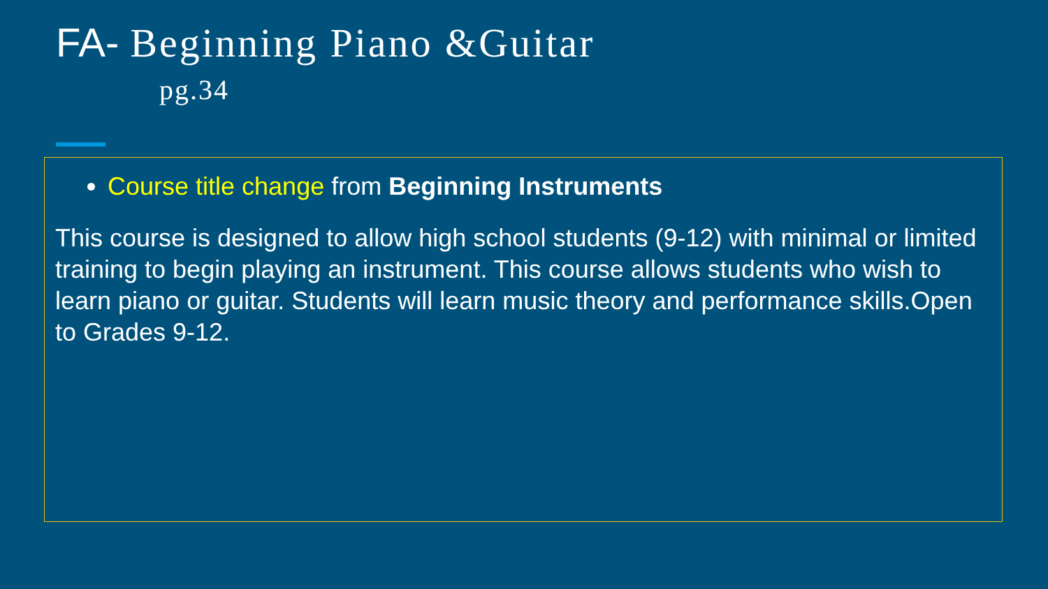FA- Beginning Piano &Guitar
pg.34
Course title change from Beginning Instruments
This course is designed to allow high school students (9-12) with minimal or limited training to begin playing an instrument. This course allows students who wish to learn piano or guitar. Students will learn music theory and performance skills.Open to Grades 9-12.